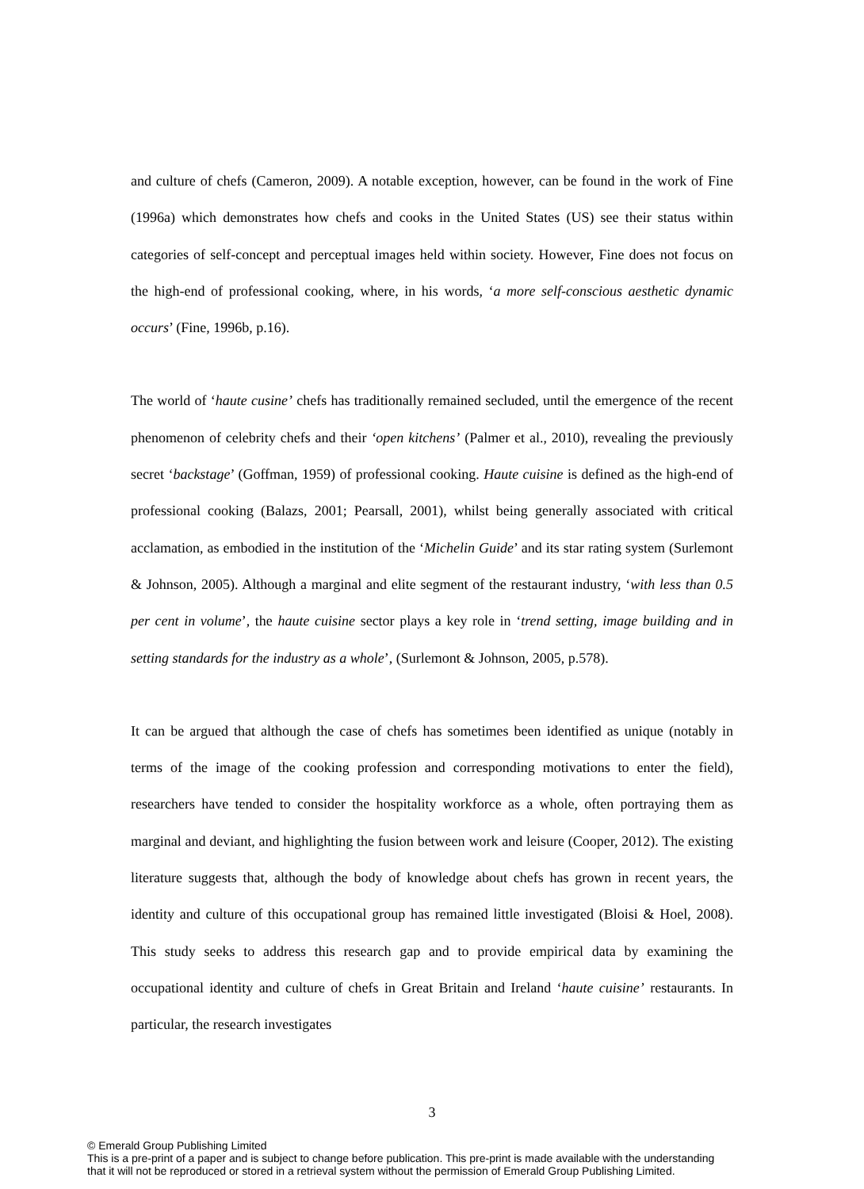and culture of chefs (Cameron, 2009). A notable exception, however, can be found in the work of Fine (1996a) which demonstrates how chefs and cooks in the United States (US) see their status within categories of self-concept and perceptual images held within society. However, Fine does not focus on the high-end of professional cooking, where, in his words, ‘a more self-conscious aesthetic dynamic occurs’ (Fine, 1996b, p.16).
The world of ‘haute cusine’ chefs has traditionally remained secluded, until the emergence of the recent phenomenon of celebrity chefs and their ‘open kitchens’ (Palmer et al., 2010), revealing the previously secret ‘backstage’ (Goffman, 1959) of professional cooking. Haute cuisine is defined as the high-end of professional cooking (Balazs, 2001; Pearsall, 2001), whilst being generally associated with critical acclamation, as embodied in the institution of the ‘Michelin Guide’ and its star rating system (Surlemont & Johnson, 2005). Although a marginal and elite segment of the restaurant industry, ‘with less than 0.5 per cent in volume’, the haute cuisine sector plays a key role in ‘trend setting, image building and in setting standards for the industry as a whole’, (Surlemont & Johnson, 2005, p.578).
It can be argued that although the case of chefs has sometimes been identified as unique (notably in terms of the image of the cooking profession and corresponding motivations to enter the field), researchers have tended to consider the hospitality workforce as a whole, often portraying them as marginal and deviant, and highlighting the fusion between work and leisure (Cooper, 2012). The existing literature suggests that, although the body of knowledge about chefs has grown in recent years, the identity and culture of this occupational group has remained little investigated (Bloisi & Hoel, 2008). This study seeks to address this research gap and to provide empirical data by examining the occupational identity and culture of chefs in Great Britain and Ireland ‘haute cuisine’ restaurants. In particular, the research investigates
3
© Emerald Group Publishing Limited
This is a pre-print of a paper and is subject to change before publication. This pre-print is made available with the understanding
that it will not be reproduced or stored in a retrieval system without the permission of Emerald Group Publishing Limited.